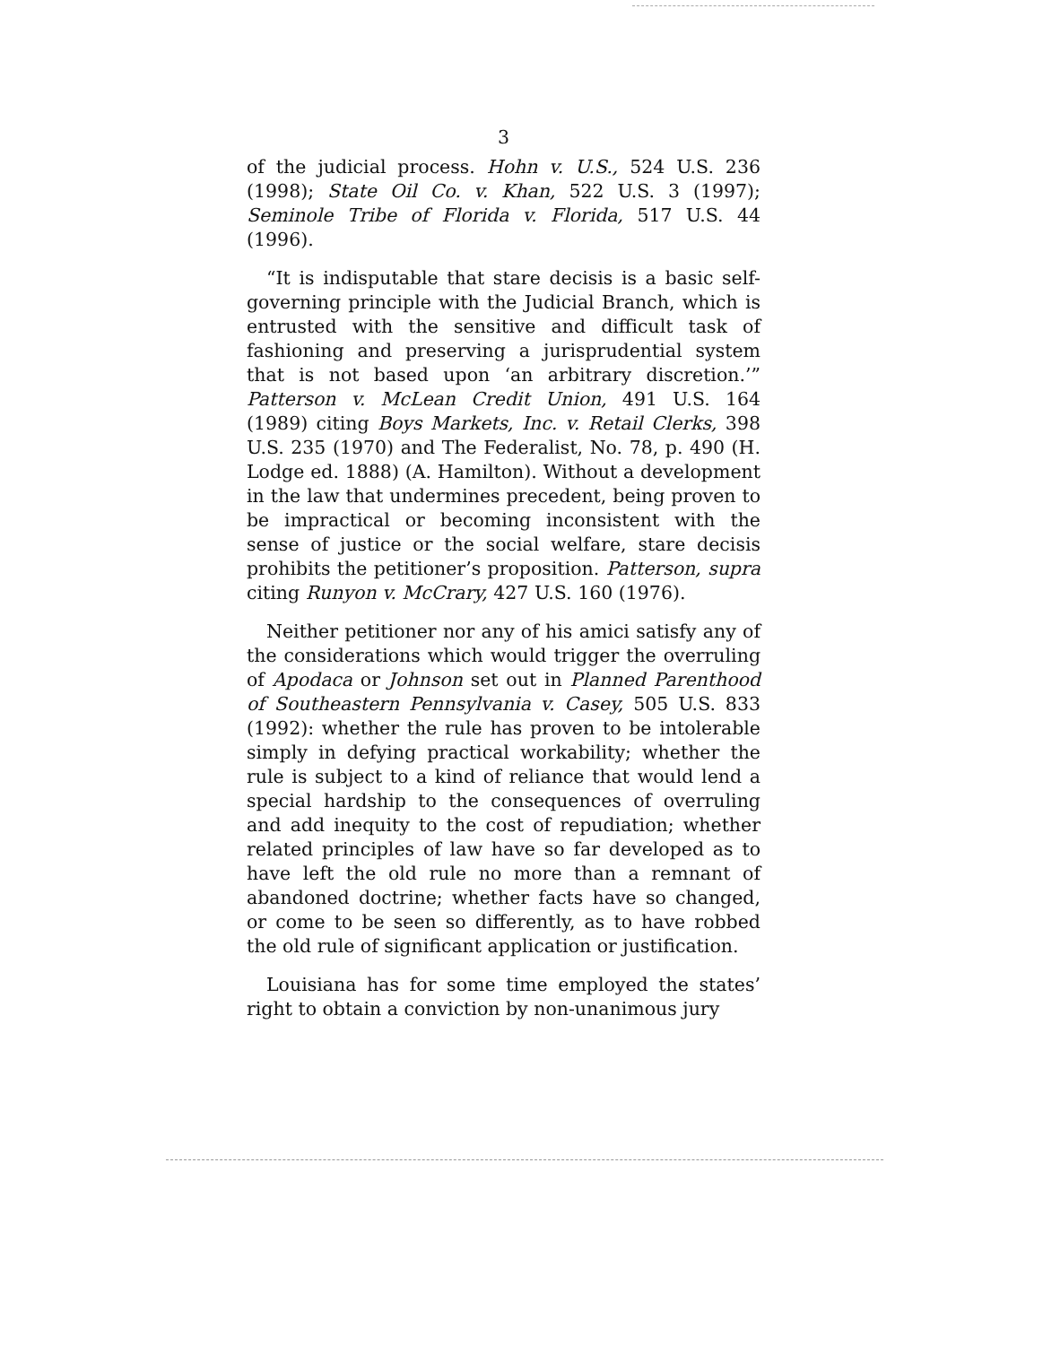3
of the judicial process. Hohn v. U.S., 524 U.S. 236 (1998); State Oil Co. v. Khan, 522 U.S. 3 (1997); Seminole Tribe of Florida v. Florida, 517 U.S. 44 (1996).
“It is indisputable that stare decisis is a basic self-governing principle with the Judicial Branch, which is entrusted with the sensitive and difficult task of fashioning and preserving a jurisprudential system that is not based upon ‘an arbitrary discretion.’” Patterson v. McLean Credit Union, 491 U.S. 164 (1989) citing Boys Markets, Inc. v. Retail Clerks, 398 U.S. 235 (1970) and The Federalist, No. 78, p. 490 (H. Lodge ed. 1888) (A. Hamilton). Without a development in the law that undermines precedent, being proven to be impractical or becoming inconsistent with the sense of justice or the social welfare, stare decisis prohibits the petitioner’s proposition. Patterson, supra citing Runyon v. McCrary, 427 U.S. 160 (1976).
Neither petitioner nor any of his amici satisfy any of the considerations which would trigger the overruling of Apodaca or Johnson set out in Planned Parenthood of Southeastern Pennsylvania v. Casey, 505 U.S. 833 (1992): whether the rule has proven to be intolerable simply in defying practical workability; whether the rule is subject to a kind of reliance that would lend a special hardship to the consequences of overruling and add inequity to the cost of repudiation; whether related principles of law have so far developed as to have left the old rule no more than a remnant of abandoned doctrine; whether facts have so changed, or come to be seen so differently, as to have robbed the old rule of significant application or justification.
Louisiana has for some time employed the states’ right to obtain a conviction by non-unanimous jury